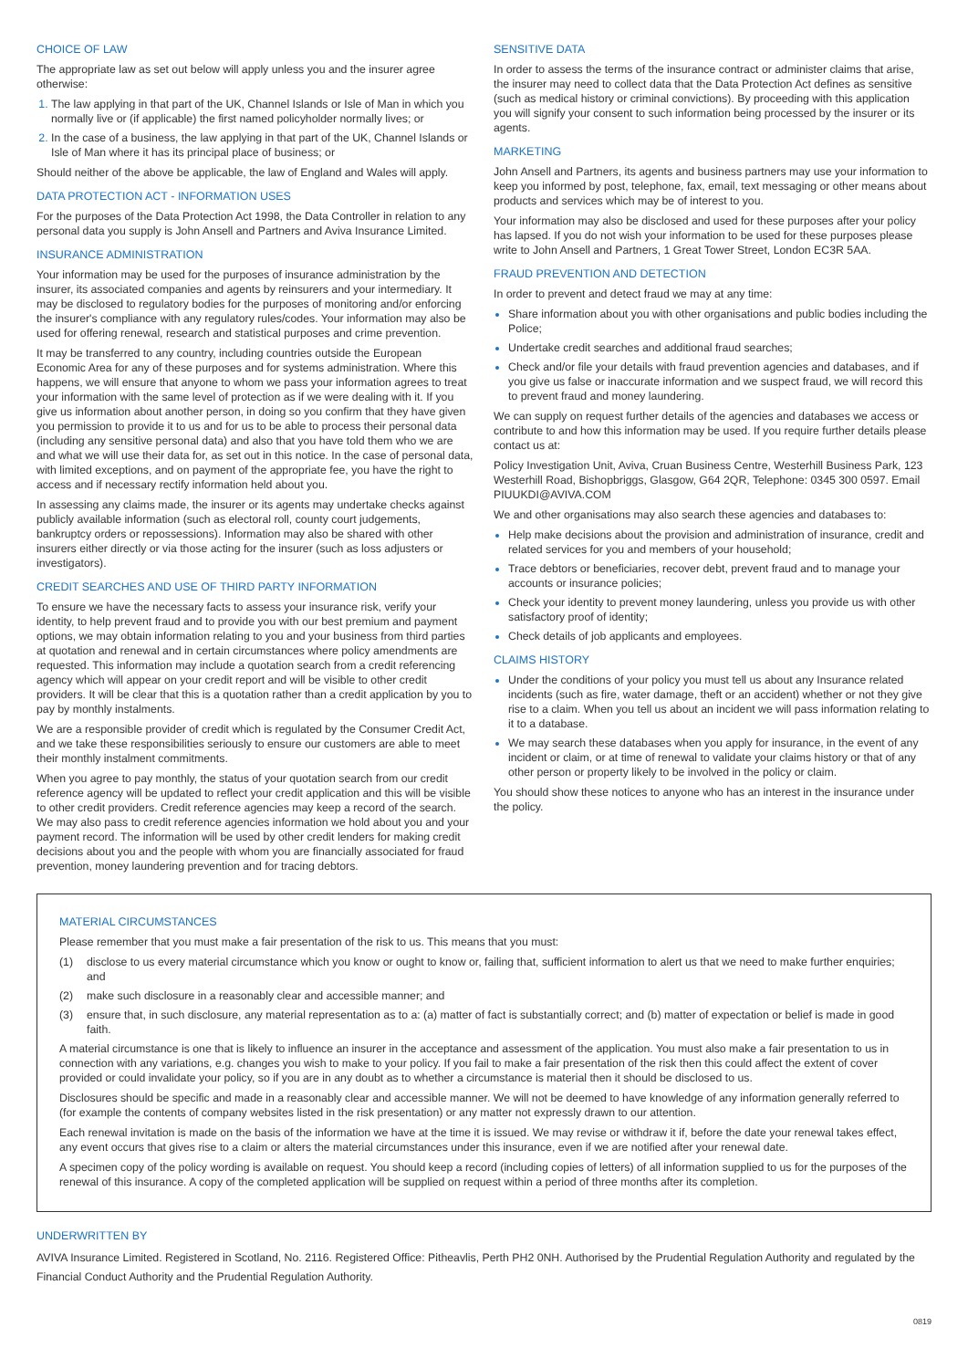CHOICE OF LAW
The appropriate law as set out below will apply unless you and the insurer agree otherwise:
The law applying in that part of the UK, Channel Islands or Isle of Man in which you normally live or (if applicable) the first named policyholder normally lives; or
In the case of a business, the law applying in that part of the UK, Channel Islands or Isle of Man where it has its principal place of business; or
Should neither of the above be applicable, the law of England and Wales will apply.
DATA PROTECTION ACT - INFORMATION USES
For the purposes of the Data Protection Act 1998, the Data Controller in relation to any personal data you supply is John Ansell and Partners and Aviva Insurance Limited.
INSURANCE ADMINISTRATION
Your information may be used for the purposes of insurance administration by the insurer, its associated companies and agents by reinsurers and your intermediary. It may be disclosed to regulatory bodies for the purposes of monitoring and/or enforcing the insurer's compliance with any regulatory rules/codes. Your information may also be used for offering renewal, research and statistical purposes and crime prevention.
It may be transferred to any country, including countries outside the European Economic Area for any of these purposes and for systems administration. Where this happens, we will ensure that anyone to whom we pass your information agrees to treat your information with the same level of protection as if we were dealing with it. If you give us information about another person, in doing so you confirm that they have given you permission to provide it to us and for us to be able to process their personal data (including any sensitive personal data) and also that you have told them who we are and what we will use their data for, as set out in this notice. In the case of personal data, with limited exceptions, and on payment of the appropriate fee, you have the right to access and if necessary rectify information held about you.
In assessing any claims made, the insurer or its agents may undertake checks against publicly available information (such as electoral roll, county court judgements, bankruptcy orders or repossessions). Information may also be shared with other insurers either directly or via those acting for the insurer (such as loss adjusters or investigators).
CREDIT SEARCHES AND USE OF THIRD PARTY INFORMATION
To ensure we have the necessary facts to assess your insurance risk, verify your identity, to help prevent fraud and to provide you with our best premium and payment options, we may obtain information relating to you and your business from third parties at quotation and renewal and in certain circumstances where policy amendments are requested. This information may include a quotation search from a credit referencing agency which will appear on your credit report and will be visible to other credit providers. It will be clear that this is a quotation rather than a credit application by you to pay by monthly instalments.
We are a responsible provider of credit which is regulated by the Consumer Credit Act, and we take these responsibilities seriously to ensure our customers are able to meet their monthly instalment commitments.
When you agree to pay monthly, the status of your quotation search from our credit reference agency will be updated to reflect your credit application and this will be visible to other credit providers. Credit reference agencies may keep a record of the search. We may also pass to credit reference agencies information we hold about you and your payment record. The information will be used by other credit lenders for making credit decisions about you and the people with whom you are financially associated for fraud prevention, money laundering prevention and for tracing debtors.
SENSITIVE DATA
In order to assess the terms of the insurance contract or administer claims that arise, the insurer may need to collect data that the Data Protection Act defines as sensitive (such as medical history or criminal convictions). By proceeding with this application you will signify your consent to such information being processed by the insurer or its agents.
MARKETING
John Ansell and Partners, its agents and business partners may use your information to keep you informed by post, telephone, fax, email, text messaging or other means about products and services which may be of interest to you.
Your information may also be disclosed and used for these purposes after your policy has lapsed. If you do not wish your information to be used for these purposes please write to John Ansell and Partners, 1 Great Tower Street, London EC3R 5AA.
FRAUD PREVENTION AND DETECTION
In order to prevent and detect fraud we may at any time:
Share information about you with other organisations and public bodies including the Police;
Undertake credit searches and additional fraud searches;
Check and/or file your details with fraud prevention agencies and databases, and if you give us false or inaccurate information and we suspect fraud, we will record this to prevent fraud and money laundering.
We can supply on request further details of the agencies and databases we access or contribute to and how this information may be used. If you require further details please contact us at:
Policy Investigation Unit, Aviva, Cruan Business Centre, Westerhill Business Park, 123 Westerhill Road, Bishopbriggs, Glasgow, G64 2QR, Telephone: 0345 300 0597. Email PIUUKDI@AVIVA.COM
We and other organisations may also search these agencies and databases to:
Help make decisions about the provision and administration of insurance, credit and related services for you and members of your household;
Trace debtors or beneficiaries, recover debt, prevent fraud and to manage your accounts or insurance policies;
Check your identity to prevent money laundering, unless you provide us with other satisfactory proof of identity;
Check details of job applicants and employees.
CLAIMS HISTORY
Under the conditions of your policy you must tell us about any Insurance related incidents (such as fire, water damage, theft or an accident) whether or not they give rise to a claim. When you tell us about an incident we will pass information relating to it to a database.
We may search these databases when you apply for insurance, in the event of any incident or claim, or at time of renewal to validate your claims history or that of any other person or property likely to be involved in the policy or claim.
You should show these notices to anyone who has an interest in the insurance under the policy.
MATERIAL CIRCUMSTANCES
Please remember that you must make a fair presentation of the risk to us. This means that you must:
(1) disclose to us every material circumstance which you know or ought to know or, failing that, sufficient information to alert us that we need to make further enquiries; and
(2) make such disclosure in a reasonably clear and accessible manner; and
(3) ensure that, in such disclosure, any material representation as to a: (a) matter of fact is substantially correct; and (b) matter of expectation or belief is made in good faith.
A material circumstance is one that is likely to influence an insurer in the acceptance and assessment of the application. You must also make a fair presentation to us in connection with any variations, e.g. changes you wish to make to your policy. If you fail to make a fair presentation of the risk then this could affect the extent of cover provided or could invalidate your policy, so if you are in any doubt as to whether a circumstance is material then it should be disclosed to us.
Disclosures should be specific and made in a reasonably clear and accessible manner. We will not be deemed to have knowledge of any information generally referred to (for example the contents of company websites listed in the risk presentation) or any matter not expressly drawn to our attention.
Each renewal invitation is made on the basis of the information we have at the time it is issued. We may revise or withdraw it if, before the date your renewal takes effect, any event occurs that gives rise to a claim or alters the material circumstances under this insurance, even if we are notified after your renewal date.
A specimen copy of the policy wording is available on request. You should keep a record (including copies of letters) of all information supplied to us for the purposes of the renewal of this insurance. A copy of the completed application will be supplied on request within a period of three months after its completion.
UNDERWRITTEN BY
AVIVA Insurance Limited. Registered in Scotland, No. 2116. Registered Office: Pitheavlis, Perth PH2 0NH. Authorised by the Prudential Regulation Authority and regulated by the Financial Conduct Authority and the Prudential Regulation Authority.
0819